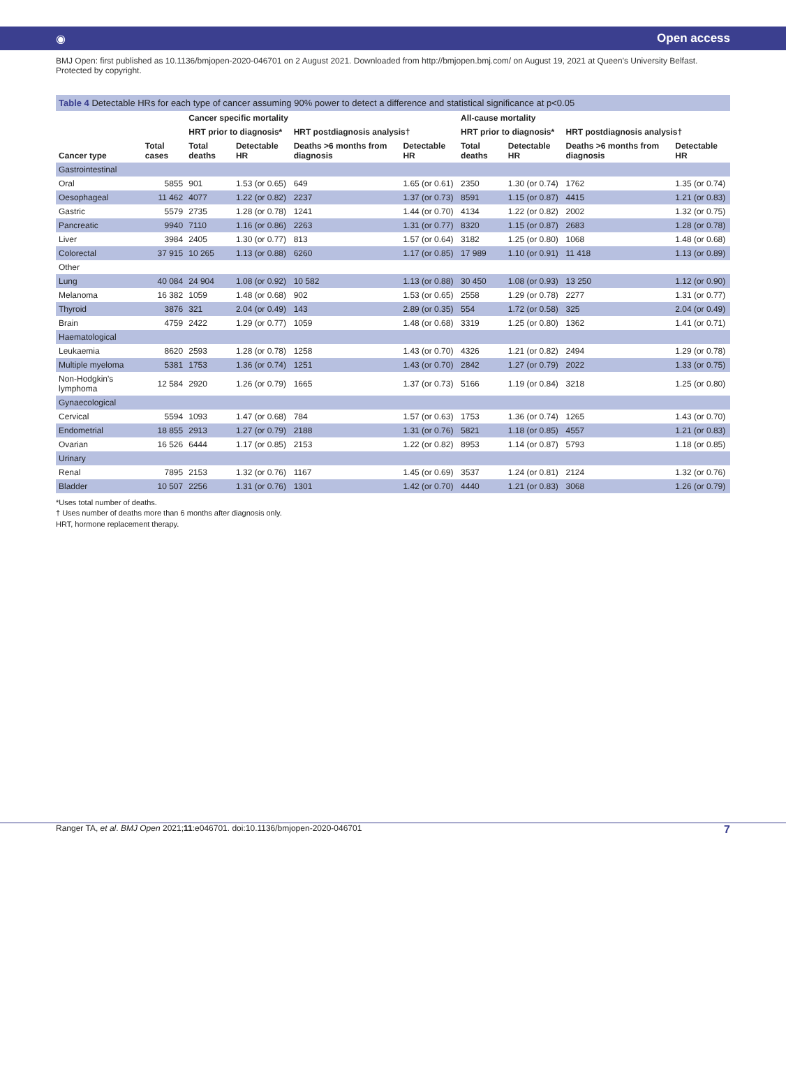◉ Open access
BMJ Open: first published as 10.1136/bmjopen-2020-046701 on 2 August 2021. Downloaded from http://bmjopen.bmj.com/ on August 19, 2021 at Queen's University Belfast. Protected by copyright.
Table 4 Detectable HRs for each type of cancer assuming 90% power to detect a difference and statistical significance at p<0.05
| Cancer type | Total cases | Cancer specific mortality | | | | All-cause mortality | | | |
| --- | --- | --- | --- | --- | --- | --- | --- | --- | --- |
| | | HRT prior to diagnosis* | | HRT postdiagnosis analysis† | | HRT prior to diagnosis* | | HRT postdiagnosis analysis† | |
| | | Total deaths | Detectable HR | Deaths >6 months from diagnosis | Detectable HR | Total deaths | Detectable HR | Deaths >6 months from diagnosis | Detectable HR |
| Gastrointestinal | | | | | | | | | |
| Oral | 5855 | 901 | 1.53 (or 0.65) | 649 | 1.65 (or 0.61) | 2350 | 1.30 (or 0.74) | 1762 | 1.35 (or 0.74) |
| Oesophageal | 11 462 | 4077 | 1.22 (or 0.82) | 2237 | 1.37 (or 0.73) | 8591 | 1.15 (or 0.87) | 4415 | 1.21 (or 0.83) |
| Gastric | 5579 | 2735 | 1.28 (or 0.78) | 1241 | 1.44 (or 0.70) | 4134 | 1.22 (or 0.82) | 2002 | 1.32 (or 0.75) |
| Pancreatic | 9940 | 7110 | 1.16 (or 0.86) | 2263 | 1.31 (or 0.77) | 8320 | 1.15 (or 0.87) | 2683 | 1.28 (or 0.78) |
| Liver | 3984 | 2405 | 1.30 (or 0.77) | 813 | 1.57 (or 0.64) | 3182 | 1.25 (or 0.80) | 1068 | 1.48 (or 0.68) |
| Colorectal | 37 915 | 10 265 | 1.13 (or 0.88) | 6260 | 1.17 (or 0.85) | 17 989 | 1.10 (or 0.91) | 11 418 | 1.13 (or 0.89) |
| Other | | | | | | | | | |
| Lung | 40 084 | 24 904 | 1.08 (or 0.92) | 10 582 | 1.13 (or 0.88) | 30 450 | 1.08 (or 0.93) | 13 250 | 1.12 (or 0.90) |
| Melanoma | 16 382 | 1059 | 1.48 (or 0.68) | 902 | 1.53 (or 0.65) | 2558 | 1.29 (or 0.78) | 2277 | 1.31 (or 0.77) |
| Thyroid | 3876 | 321 | 2.04 (or 0.49) | 143 | 2.89 (or 0.35) | 554 | 1.72 (or 0.58) | 325 | 2.04 (or 0.49) |
| Brain | 4759 | 2422 | 1.29 (or 0.77) | 1059 | 1.48 (or 0.68) | 3319 | 1.25 (or 0.80) | 1362 | 1.41 (or 0.71) |
| Haematological | | | | | | | | | |
| Leukaemia | 8620 | 2593 | 1.28 (or 0.78) | 1258 | 1.43 (or 0.70) | 4326 | 1.21 (or 0.82) | 2494 | 1.29 (or 0.78) |
| Multiple myeloma | 5381 | 1753 | 1.36 (or 0.74) | 1251 | 1.43 (or 0.70) | 2842 | 1.27 (or 0.79) | 2022 | 1.33 (or 0.75) |
| Non-Hodgkin's lymphoma | 12 584 | 2920 | 1.26 (or 0.79) | 1665 | 1.37 (or 0.73) | 5166 | 1.19 (or 0.84) | 3218 | 1.25 (or 0.80) |
| Gynaecological | | | | | | | | | |
| Cervical | 5594 | 1093 | 1.47 (or 0.68) | 784 | 1.57 (or 0.63) | 1753 | 1.36 (or 0.74) | 1265 | 1.43 (or 0.70) |
| Endometrial | 18 855 | 2913 | 1.27 (or 0.79) | 2188 | 1.31 (or 0.76) | 5821 | 1.18 (or 0.85) | 4557 | 1.21 (or 0.83) |
| Ovarian | 16 526 | 6444 | 1.17 (or 0.85) | 2153 | 1.22 (or 0.82) | 8953 | 1.14 (or 0.87) | 5793 | 1.18 (or 0.85) |
| Urinary | | | | | | | | | |
| Renal | 7895 | 2153 | 1.32 (or 0.76) | 1167 | 1.45 (or 0.69) | 3537 | 1.24 (or 0.81) | 2124 | 1.32 (or 0.76) |
| Bladder | 10 507 | 2256 | 1.31 (or 0.76) | 1301 | 1.42 (or 0.70) | 4440 | 1.21 (or 0.83) | 3068 | 1.26 (or 0.79) |
*Uses total number of deaths.
† Uses number of deaths more than 6 months after diagnosis only.
HRT, hormone replacement therapy.
Ranger TA, et al. BMJ Open 2021;11:e046701. doi:10.1136/bmjopen-2020-046701 7